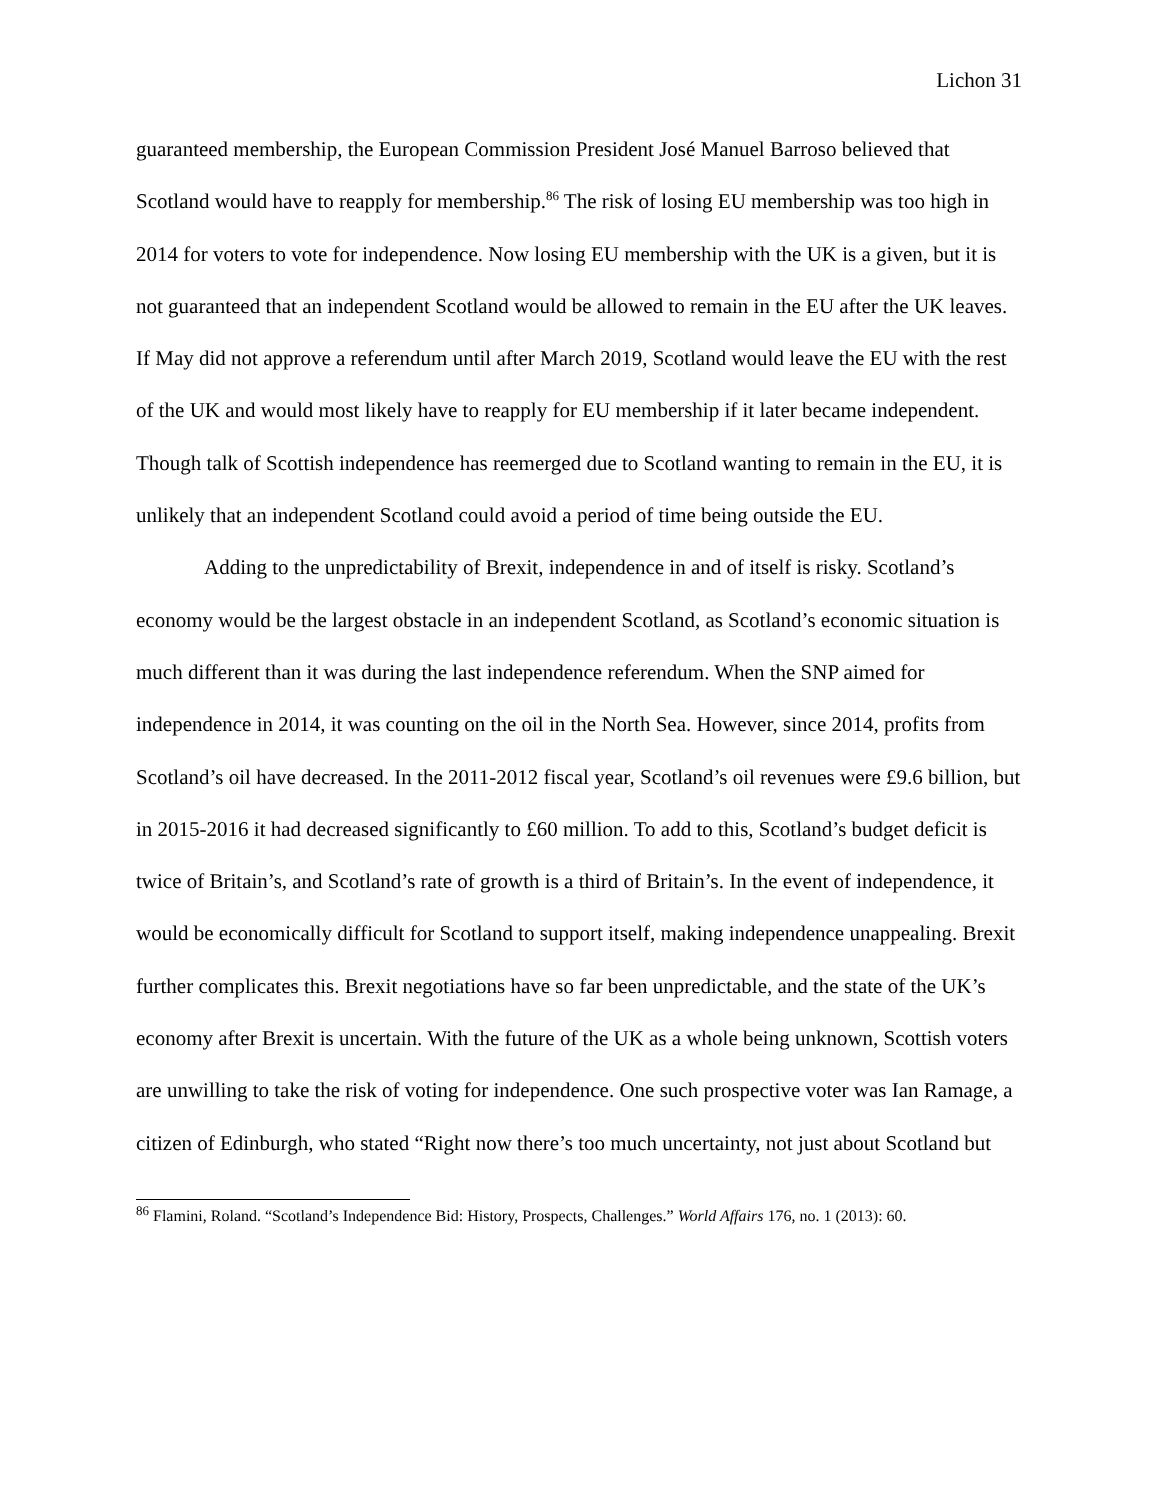Lichon 31
guaranteed membership, the European Commission President José Manuel Barroso believed that Scotland would have to reapply for membership.<sup>86</sup> The risk of losing EU membership was too high in 2014 for voters to vote for independence. Now losing EU membership with the UK is a given, but it is not guaranteed that an independent Scotland would be allowed to remain in the EU after the UK leaves. If May did not approve a referendum until after March 2019, Scotland would leave the EU with the rest of the UK and would most likely have to reapply for EU membership if it later became independent. Though talk of Scottish independence has reemerged due to Scotland wanting to remain in the EU, it is unlikely that an independent Scotland could avoid a period of time being outside the EU.
Adding to the unpredictability of Brexit, independence in and of itself is risky. Scotland’s economy would be the largest obstacle in an independent Scotland, as Scotland’s economic situation is much different than it was during the last independence referendum. When the SNP aimed for independence in 2014, it was counting on the oil in the North Sea. However, since 2014, profits from Scotland’s oil have decreased. In the 2011-2012 fiscal year, Scotland’s oil revenues were £9.6 billion, but in 2015-2016 it had decreased significantly to £60 million. To add to this, Scotland’s budget deficit is twice of Britain’s, and Scotland’s rate of growth is a third of Britain’s. In the event of independence, it would be economically difficult for Scotland to support itself, making independence unappealing. Brexit further complicates this. Brexit negotiations have so far been unpredictable, and the state of the UK’s economy after Brexit is uncertain. With the future of the UK as a whole being unknown, Scottish voters are unwilling to take the risk of voting for independence. One such prospective voter was Ian Ramage, a citizen of Edinburgh, who stated “Right now there’s too much uncertainty, not just about Scotland but
<sup>86</sup> Flamini, Roland. “Scotland’s Independence Bid: History, Prospects, Challenges.” World Affairs 176, no. 1 (2013): 60.